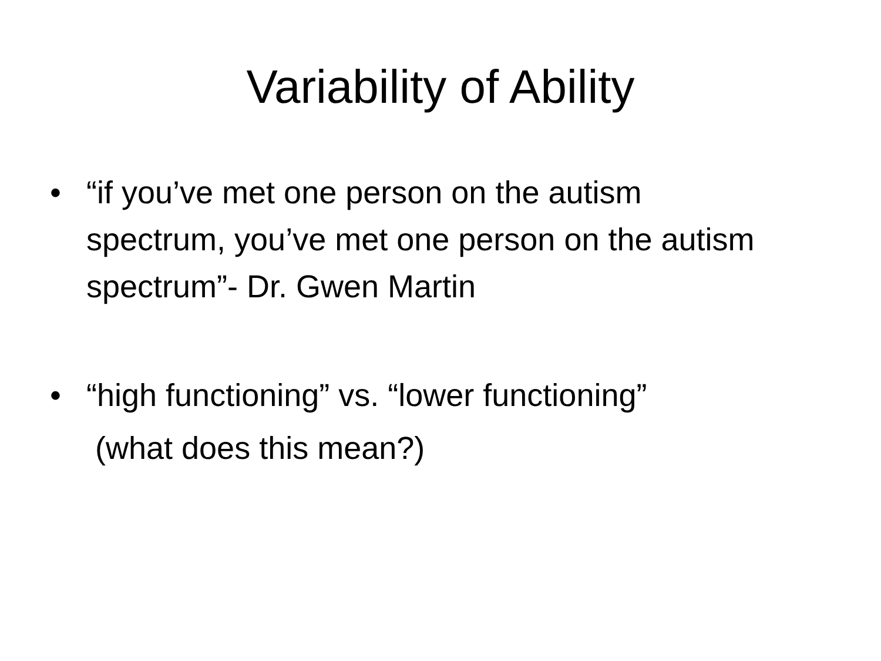Variability of Ability
• “if you’ve met one person on the autism spectrum, you’ve met one person on the autism spectrum”- Dr. Gwen Martin
• “high functioning” vs. “lower functioning”
(what does this mean?)